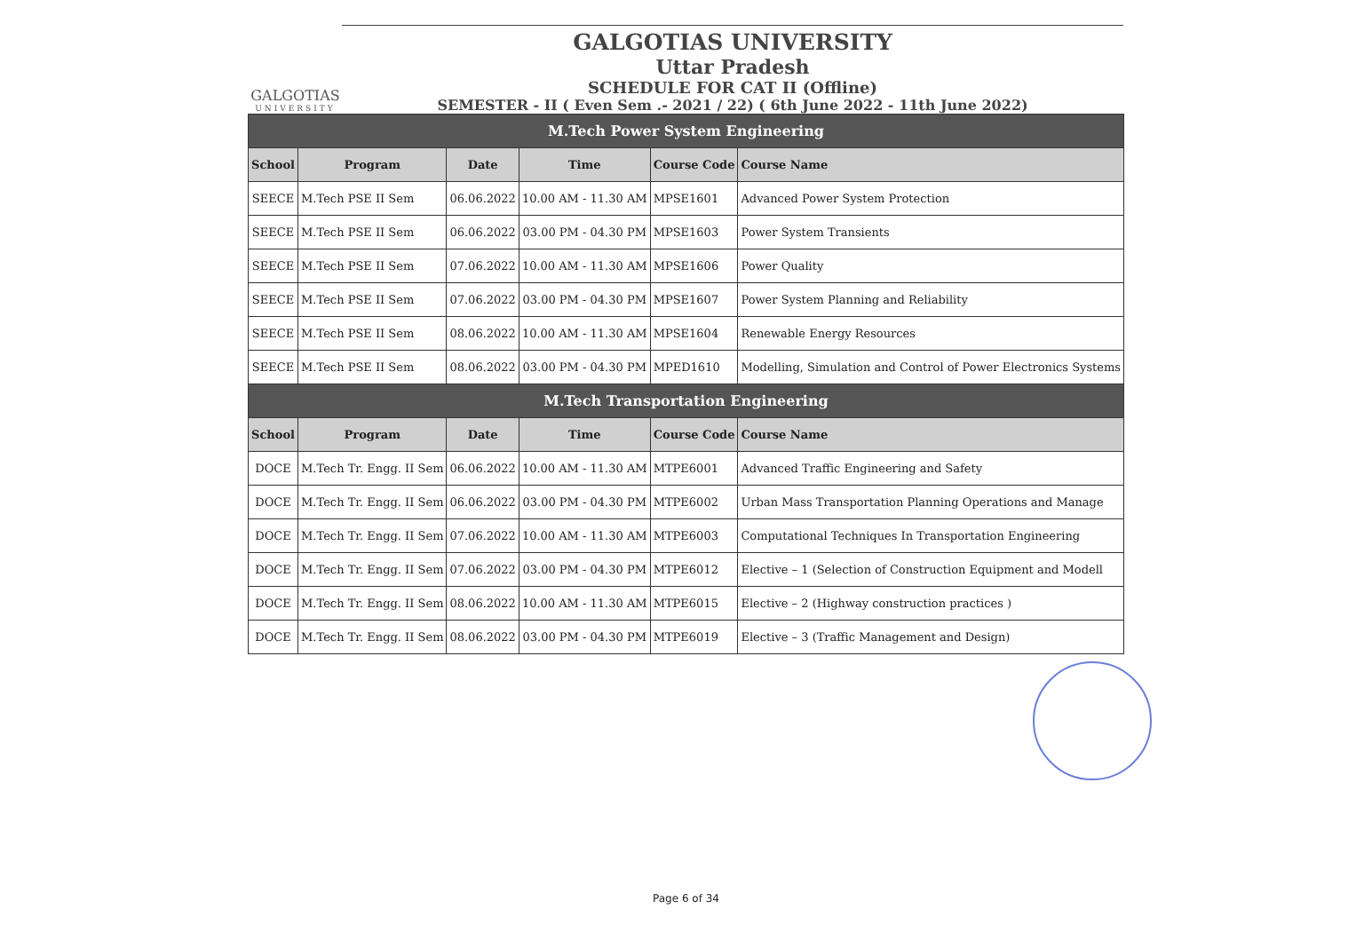GALGOTIAS
UNIVERSITY
GALGOTIAS UNIVERSITY
Uttar Pradesh
SCHEDULE FOR CAT II (Offline)
SEMESTER - II ( Even Sem .- 2021 / 22) ( 6th June 2022 - 11th June 2022)
| M.Tech Power System Engineering | | | | | |
| --- | --- | --- | --- | --- | --- |
| School | Program | Date | Time | Course Code | Course Name |
| SEECE | M.Tech PSE II Sem | 06.06.2022 | 10.00 AM - 11.30 AM | MPSE1601 | Advanced Power System Protection |
| SEECE | M.Tech PSE II Sem | 06.06.2022 | 03.00 PM - 04.30 PM | MPSE1603 | Power System Transients |
| SEECE | M.Tech PSE II Sem | 07.06.2022 | 10.00 AM - 11.30 AM | MPSE1606 | Power Quality |
| SEECE | M.Tech PSE II Sem | 07.06.2022 | 03.00 PM - 04.30 PM | MPSE1607 | Power System Planning and Reliability |
| SEECE | M.Tech PSE II Sem | 08.06.2022 | 10.00 AM - 11.30 AM | MPSE1604 | Renewable Energy Resources |
| SEECE | M.Tech PSE II Sem | 08.06.2022 | 03.00 PM - 04.30 PM | MPED1610 | Modelling, Simulation and Control of Power Electronics Systems |
| M.Tech Transportation Engineering | | | | | |
| School | Program | Date | Time | Course Code | Course Name |
| DOCE | M.Tech Tr. Engg. II Sem | 06.06.2022 | 10.00 AM - 11.30 AM | MTPE6001 | Advanced Traffic Engineering and Safety |
| DOCE | M.Tech Tr. Engg. II Sem | 06.06.2022 | 03.00 PM - 04.30 PM | MTPE6002 | Urban Mass Transportation Planning Operations and Manage |
| DOCE | M.Tech Tr. Engg. II Sem | 07.06.2022 | 10.00 AM - 11.30 AM | MTPE6003 | Computational Techniques In Transportation Engineering |
| DOCE | M.Tech Tr. Engg. II Sem | 07.06.2022 | 03.00 PM - 04.30 PM | MTPE6012 | Elective – 1 (Selection of Construction Equipment and Modell |
| DOCE | M.Tech Tr. Engg. II Sem | 08.06.2022 | 10.00 AM - 11.30 AM | MTPE6015 | Elective – 2 (Highway construction practices ) |
| DOCE | M.Tech Tr. Engg. II Sem | 08.06.2022 | 03.00 PM - 04.30 PM | MTPE6019 | Elective – 3 (Traffic Management and Design) |
Page 6 of 34